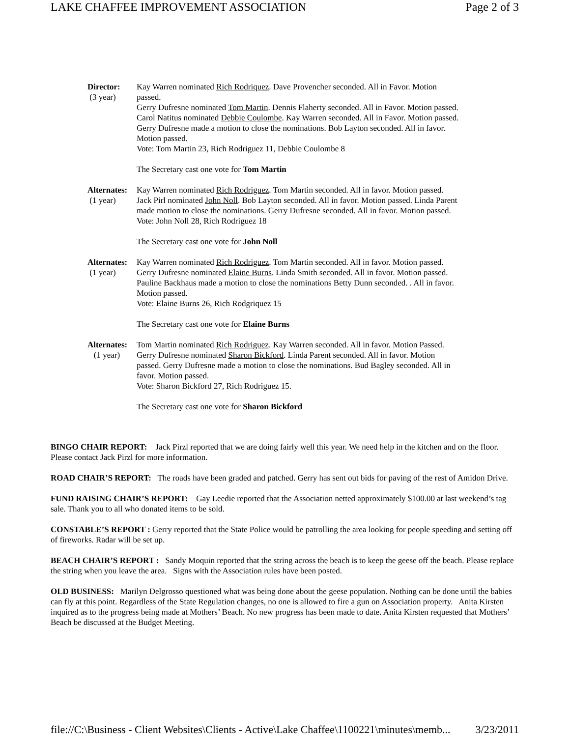LAKE CHAFFEE IMPROVEMENT ASSOCIATION Page 2 of 3
Director:
(3 year)
Kay Warren nominated Rich Rodriquez. Dave Provencher seconded. All in Favor. Motion passed.
Gerry Dufresne nominated Tom Martin. Dennis Flaherty seconded. All in Favor. Motion passed.
Carol Natitus nominated Debbie Coulombe. Kay Warren seconded. All in Favor. Motion passed. Gerry Dufresne made a motion to close the nominations. Bob Layton seconded. All in favor. Motion passed.
Vote: Tom Martin 23, Rich Rodriguez 11, Debbie Coulombe 8
The Secretary cast one vote for Tom Martin
Alternates:
(1 year)
Kay Warren nominated Rich Rodriguez. Tom Martin seconded. All in favor. Motion passed.
Jack Pirl nominated John Noll. Bob Layton seconded. All in favor. Motion passed. Linda Parent made motion to close the nominations. Gerry Dufresne seconded. All in favor. Motion passed.
Vote: John Noll 28, Rich Rodriguez 18
The Secretary cast one vote for John Noll
Alternates:
(1 year)
Kay Warren nominated Rich Rodriguez. Tom Martin seconded. All in favor. Motion passed. Gerry Dufresne nominated Elaine Burns. Linda Smith seconded. All in favor. Motion passed. Pauline Backhaus made a motion to close the nominations Betty Dunn seconded. . All in favor. Motion passed.
Vote: Elaine Burns 26, Rich Rodgriquez 15
The Secretary cast one vote for Elaine Burns
Alternates:
(1 year)
Tom Martin nominated Rich Rodriguez. Kay Warren seconded. All in favor. Motion Passed. Gerry Dufresne nominated Sharon Bickford. Linda Parent seconded. All in favor. Motion passed. Gerry Dufresne made a motion to close the nominations. Bud Bagley seconded. All in favor. Motion passed.
Vote: Sharon Bickford 27, Rich Rodriguez 15.
The Secretary cast one vote for Sharon Bickford
BINGO CHAIR REPORT: Jack Pirzl reported that we are doing fairly well this year. We need help in the kitchen and on the floor. Please contact Jack Pirzl for more information.
ROAD CHAIR’S REPORT: The roads have been graded and patched. Gerry has sent out bids for paving of the rest of Amidon Drive.
FUND RAISING CHAIR’S REPORT: Gay Leedie reported that the Association netted approximately $100.00 at last weekend’s tag sale. Thank you to all who donated items to be sold.
CONSTABLE’S REPORT : Gerry reported that the State Police would be patrolling the area looking for people speeding and setting off of fireworks. Radar will be set up.
BEACH CHAIR’S REPORT : Sandy Moquin reported that the string across the beach is to keep the geese off the beach. Please replace the string when you leave the area. Signs with the Association rules have been posted.
OLD BUSINESS: Marilyn Delgrosso questioned what was being done about the geese population. Nothing can be done until the babies can fly at this point. Regardless of the State Regulation changes, no one is allowed to fire a gun on Association property. Anita Kirsten inquired as to the progress being made at Mothers’ Beach. No new progress has been made to date. Anita Kirsten requested that Mothers’ Beach be discussed at the Budget Meeting.
file://C:\Business - Client Websites\Clients - Active\Lake Chaffee\1100221\minutes\memb... 3/23/2011